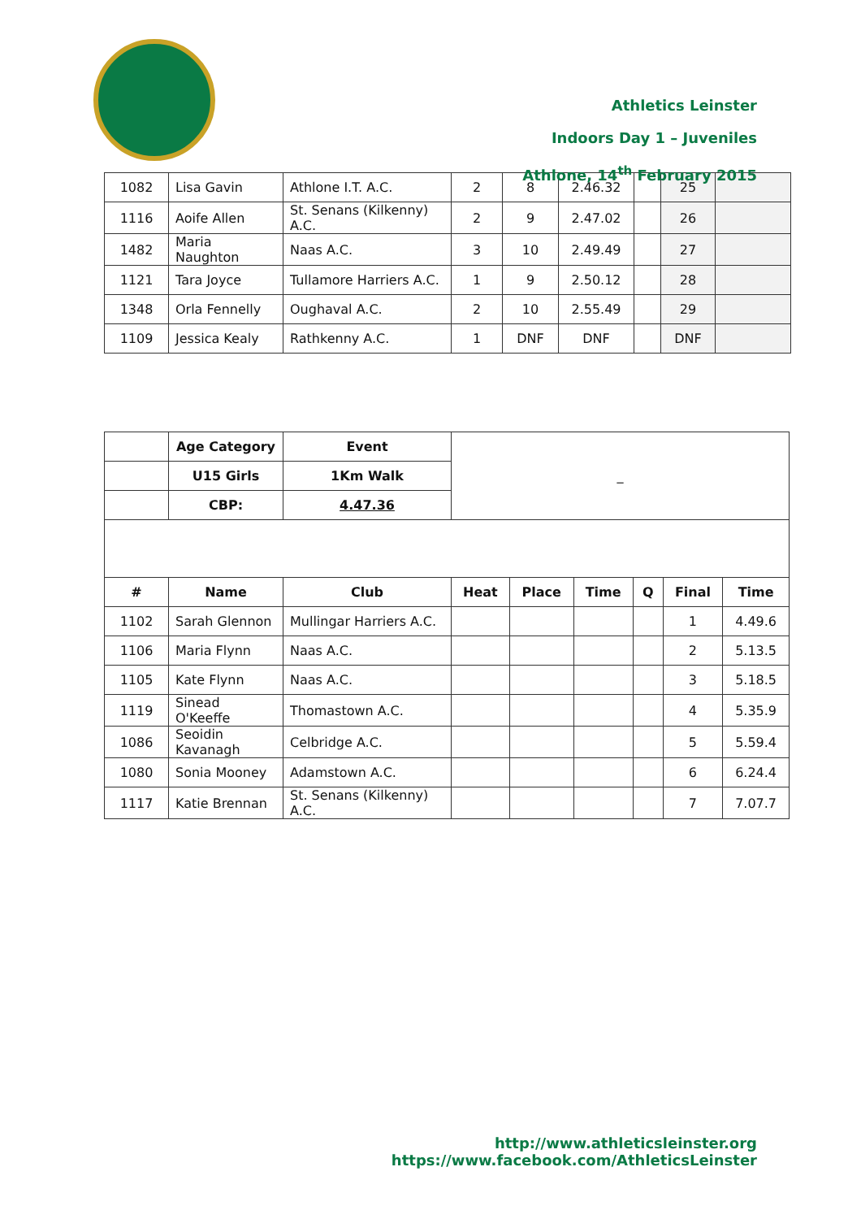Athletics Leinster
Indoors Day 1 – Juveniles
Athlone, 14<sup>th</sup> February 2015
| 1082 | Lisa Gavin | Athlone I.T. A.C. | 2 | 8 | 2.46.32 | | 25 | |
| 1116 | Aoife Allen | St. Senans (Kilkenny) A.C. | 2 | 9 | 2.47.02 | | 26 | |
| 1482 | Maria Naughton | Naas A.C. | 3 | 10 | 2.49.49 | | 27 | |
| 1121 | Tara Joyce | Tullamore Harriers A.C. | 1 | 9 | 2.50.12 | | 28 | |
| 1348 | Orla Fennelly | Oughaval A.C. | 2 | 10 | 2.55.49 | | 29 | |
| 1109 | Jessica Kealy | Rathkenny A.C. | 1 | DNF | DNF | | DNF | |
| | Age Category | Event | _ | | | | | |
| | U15 Girls | 1Km Walk | | | | | | |
| | CBP: | 4.47.36 | | | | | | |
| # | Name | Club | Heat | Place | Time | Q | Final | Time |
| 1102 | Sarah Glennon | Mullingar Harriers A.C. | | | | | 1 | 4.49.6 |
| 1106 | Maria Flynn | Naas A.C. | | | | | 2 | 5.13.5 |
| 1105 | Kate Flynn | Naas A.C. | | | | | 3 | 5.18.5 |
| 1119 | Sinead O'Keeffe | Thomastown A.C. | | | | | 4 | 5.35.9 |
| 1086 | Seoidin Kavanagh | Celbridge A.C. | | | | | 5 | 5.59.4 |
| 1080 | Sonia Mooney | Adamstown A.C. | | | | | 6 | 6.24.4 |
| 1117 | Katie Brennan | St. Senans (Kilkenny) A.C. | | | | | 7 | 7.07.7 |
http://www.athleticsleinster.org
https://www.facebook.com/AthleticsLeinster